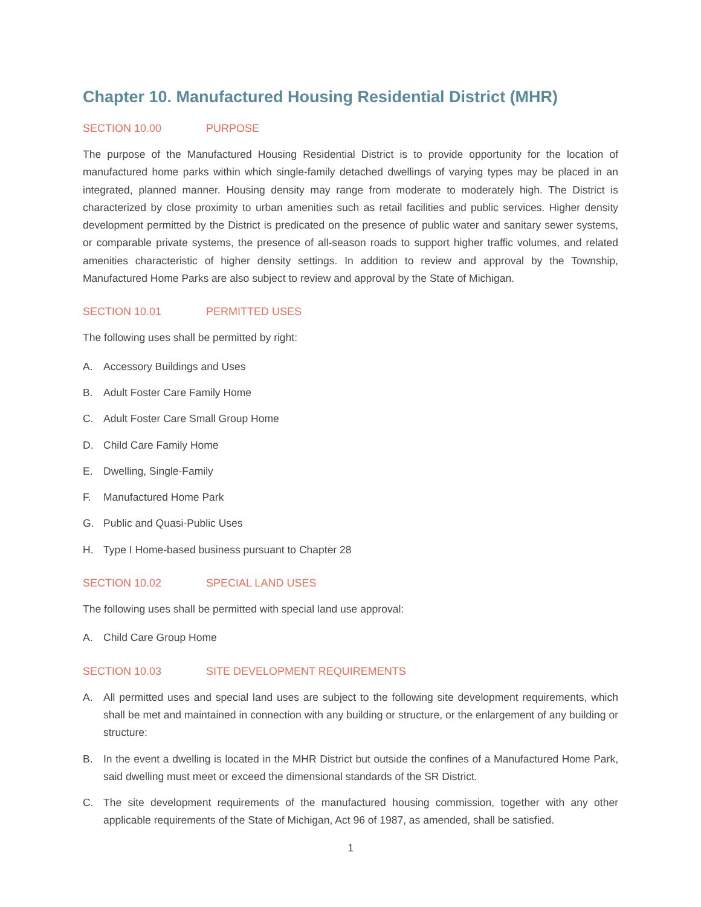Chapter 10. Manufactured Housing Residential District (MHR)
SECTION 10.00 PURPOSE
The purpose of the Manufactured Housing Residential District is to provide opportunity for the location of manufactured home parks within which single-family detached dwellings of varying types may be placed in an integrated, planned manner. Housing density may range from moderate to moderately high. The District is characterized by close proximity to urban amenities such as retail facilities and public services. Higher density development permitted by the District is predicated on the presence of public water and sanitary sewer systems, or comparable private systems, the presence of all-season roads to support higher traffic volumes, and related amenities characteristic of higher density settings. In addition to review and approval by the Township, Manufactured Home Parks are also subject to review and approval by the State of Michigan.
SECTION 10.01 PERMITTED USES
The following uses shall be permitted by right:
A. Accessory Buildings and Uses
B. Adult Foster Care Family Home
C. Adult Foster Care Small Group Home
D. Child Care Family Home
E. Dwelling, Single-Family
F. Manufactured Home Park
G. Public and Quasi-Public Uses
H. Type I Home-based business pursuant to Chapter 28
SECTION 10.02 SPECIAL LAND USES
The following uses shall be permitted with special land use approval:
A. Child Care Group Home
SECTION 10.03 SITE DEVELOPMENT REQUIREMENTS
A. All permitted uses and special land uses are subject to the following site development requirements, which shall be met and maintained in connection with any building or structure, or the enlargement of any building or structure:
B. In the event a dwelling is located in the MHR District but outside the confines of a Manufactured Home Park, said dwelling must meet or exceed the dimensional standards of the SR District.
C. The site development requirements of the manufactured housing commission, together with any other applicable requirements of the State of Michigan, Act 96 of 1987, as amended, shall be satisfied.
1